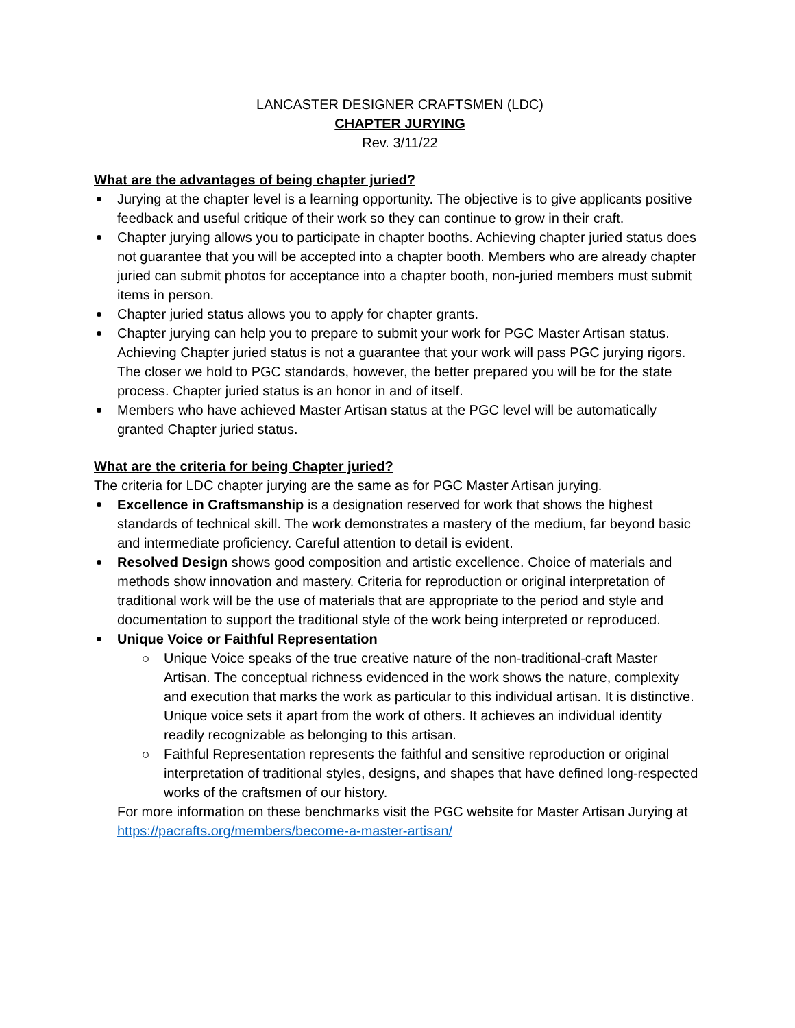LANCASTER DESIGNER CRAFTSMEN (LDC)
CHAPTER JURYING
Rev. 3/11/22
What are the advantages of being chapter juried?
Jurying at the chapter level is a learning opportunity. The objective is to give applicants positive feedback and useful critique of their work so they can continue to grow in their craft.
Chapter jurying allows you to participate in chapter booths. Achieving chapter juried status does not guarantee that you will be accepted into a chapter booth. Members who are already chapter juried can submit photos for acceptance into a chapter booth, non-juried members must submit items in person.
Chapter juried status allows you to apply for chapter grants.
Chapter jurying can help you to prepare to submit your work for PGC Master Artisan status. Achieving Chapter juried status is not a guarantee that your work will pass PGC jurying rigors. The closer we hold to PGC standards, however, the better prepared you will be for the state process. Chapter juried status is an honor in and of itself.
Members who have achieved Master Artisan status at the PGC level will be automatically granted Chapter juried status.
What are the criteria for being Chapter juried?
The criteria for LDC chapter jurying are the same as for PGC Master Artisan jurying.
Excellence in Craftsmanship is a designation reserved for work that shows the highest standards of technical skill. The work demonstrates a mastery of the medium, far beyond basic and intermediate proficiency. Careful attention to detail is evident.
Resolved Design shows good composition and artistic excellence. Choice of materials and methods show innovation and mastery. Criteria for reproduction or original interpretation of traditional work will be the use of materials that are appropriate to the period and style and documentation to support the traditional style of the work being interpreted or reproduced.
Unique Voice or Faithful Representation
Unique Voice speaks of the true creative nature of the non-traditional-craft Master Artisan. The conceptual richness evidenced in the work shows the nature, complexity and execution that marks the work as particular to this individual artisan. It is distinctive. Unique voice sets it apart from the work of others. It achieves an individual identity readily recognizable as belonging to this artisan.
Faithful Representation represents the faithful and sensitive reproduction or original interpretation of traditional styles, designs, and shapes that have defined long-respected works of the craftsmen of our history.
For more information on these benchmarks visit the PGC website for Master Artisan Jurying at https://pacrafts.org/members/become-a-master-artisan/